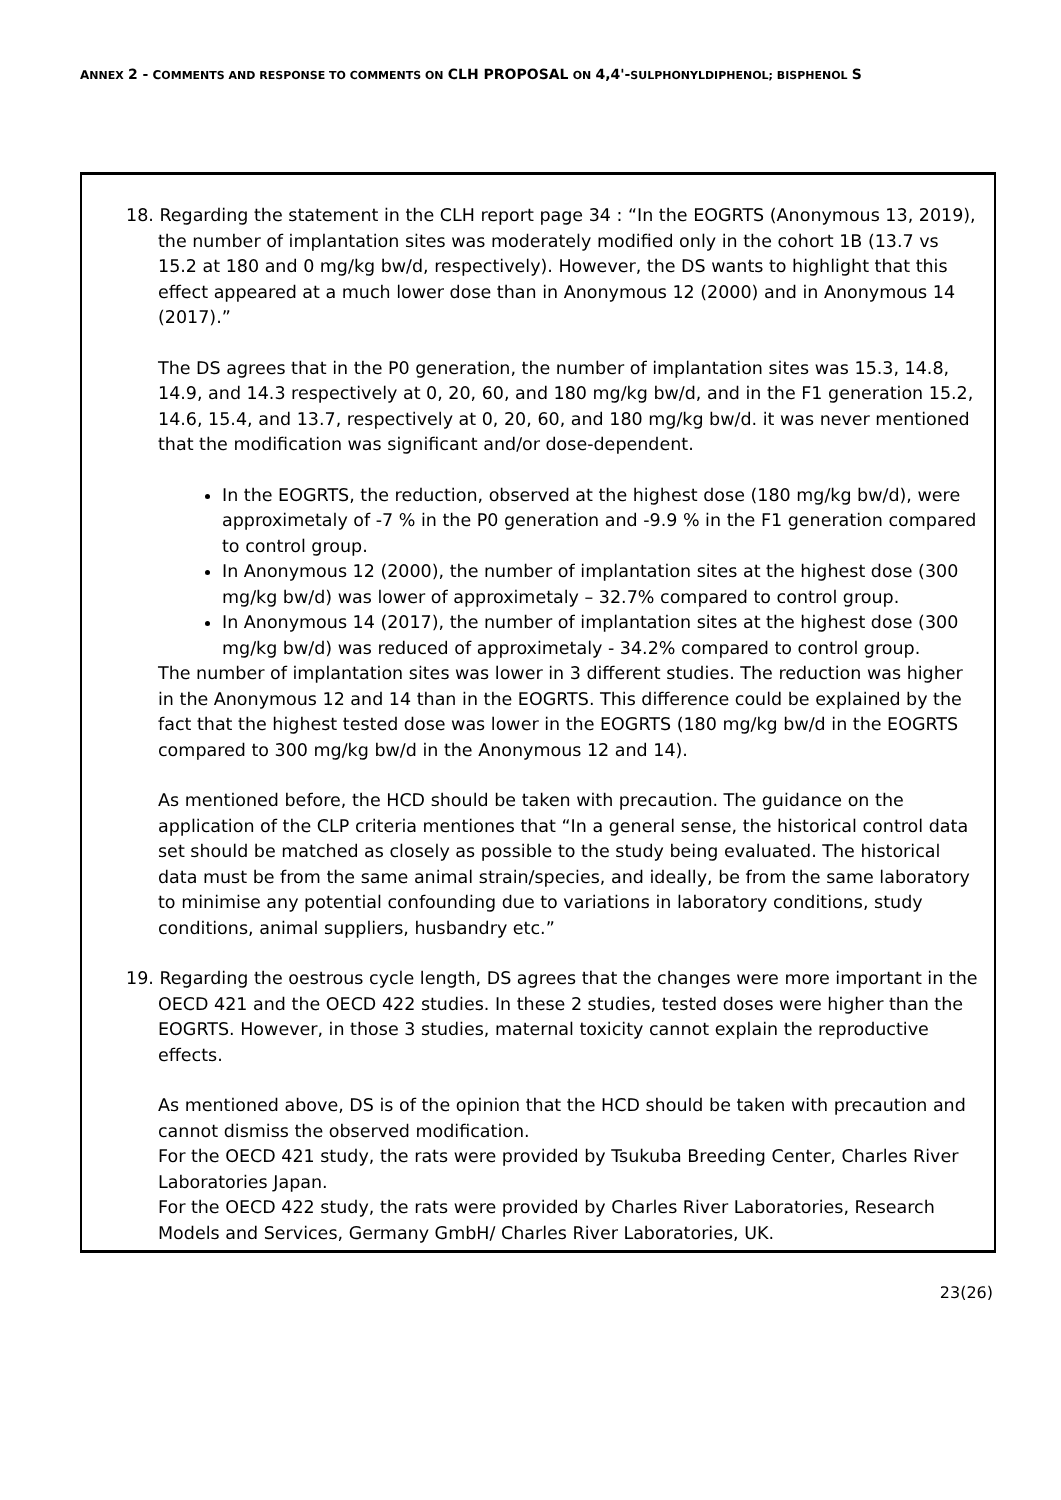ANNEX 2 - COMMENTS AND RESPONSE TO COMMENTS ON CLH PROPOSAL ON 4,4'-SULPHONYLDIPHENOL; BISPHENOL S
| 18. Regarding the statement in the CLH report page 34 : “In the EOGRTS (Anonymous 13, 2019), the number of implantation sites was moderately modified only in the cohort 1B (13.7 vs 15.2 at 180 and 0 mg/kg bw/d, respectively). However, the DS wants to highlight that this effect appeared at a much lower dose than in Anonymous 12 (2000) and in Anonymous 14 (2017).” The DS agrees that in the P0 generation, the number of implantation sites was 15.3, 14.8, 14.9, and 14.3 respectively at 0, 20, 60, and 180 mg/kg bw/d, and in the F1 generation 15.2, 14.6, 15.4, and 13.7, respectively at 0, 20, 60, and 180 mg/kg bw/d. it was never mentioned that the modification was significant and/or dose-dependent. In the EOGRTS, the reduction, observed at the highest dose (180 mg/kg bw/d), were approximetaly of -7 % in the P0 generation and -9.9 % in the F1 generation compared to control group. In Anonymous 12 (2000), the number of implantation sites at the highest dose (300 mg/kg bw/d) was lower of approximetaly – 32.7% compared to control group. In Anonymous 14 (2017), the number of implantation sites at the highest dose (300 mg/kg bw/d) was reduced of approximetaly - 34.2% compared to control group. The number of implantation sites was lower in 3 different studies. The reduction was higher in the Anonymous 12 and 14 than in the EOGRTS. This difference could be explained by the fact that the highest tested dose was lower in the EOGRTS (180 mg/kg bw/d in the EOGRTS compared to 300 mg/kg bw/d in the Anonymous 12 and 14). As mentioned before, the HCD should be taken with precaution. The guidance on the application of the CLP criteria mentiones that “In a general sense, the historical control data set should be matched as closely as possible to the study being evaluated. The historical data must be from the same animal strain/species, and ideally, be from the same laboratory to minimise any potential confounding due to variations in laboratory conditions, study conditions, animal suppliers, husbandry etc.” 19. Regarding the oestrous cycle length, DS agrees that the changes were more important in the OECD 421 and the OECD 422 studies. In these 2 studies, tested doses were higher than the EOGRTS. However, in those 3 studies, maternal toxicity cannot explain the reproductive effects. As mentioned above, DS is of the opinion that the HCD should be taken with precaution and cannot dismiss the observed modification. For the OECD 421 study, the rats were provided by Tsukuba Breeding Center, Charles River Laboratories Japan. For the OECD 422 study, the rats were provided by Charles River Laboratories, Research Models and Services, Germany GmbH/ Charles River Laboratories, UK. |
23(26)